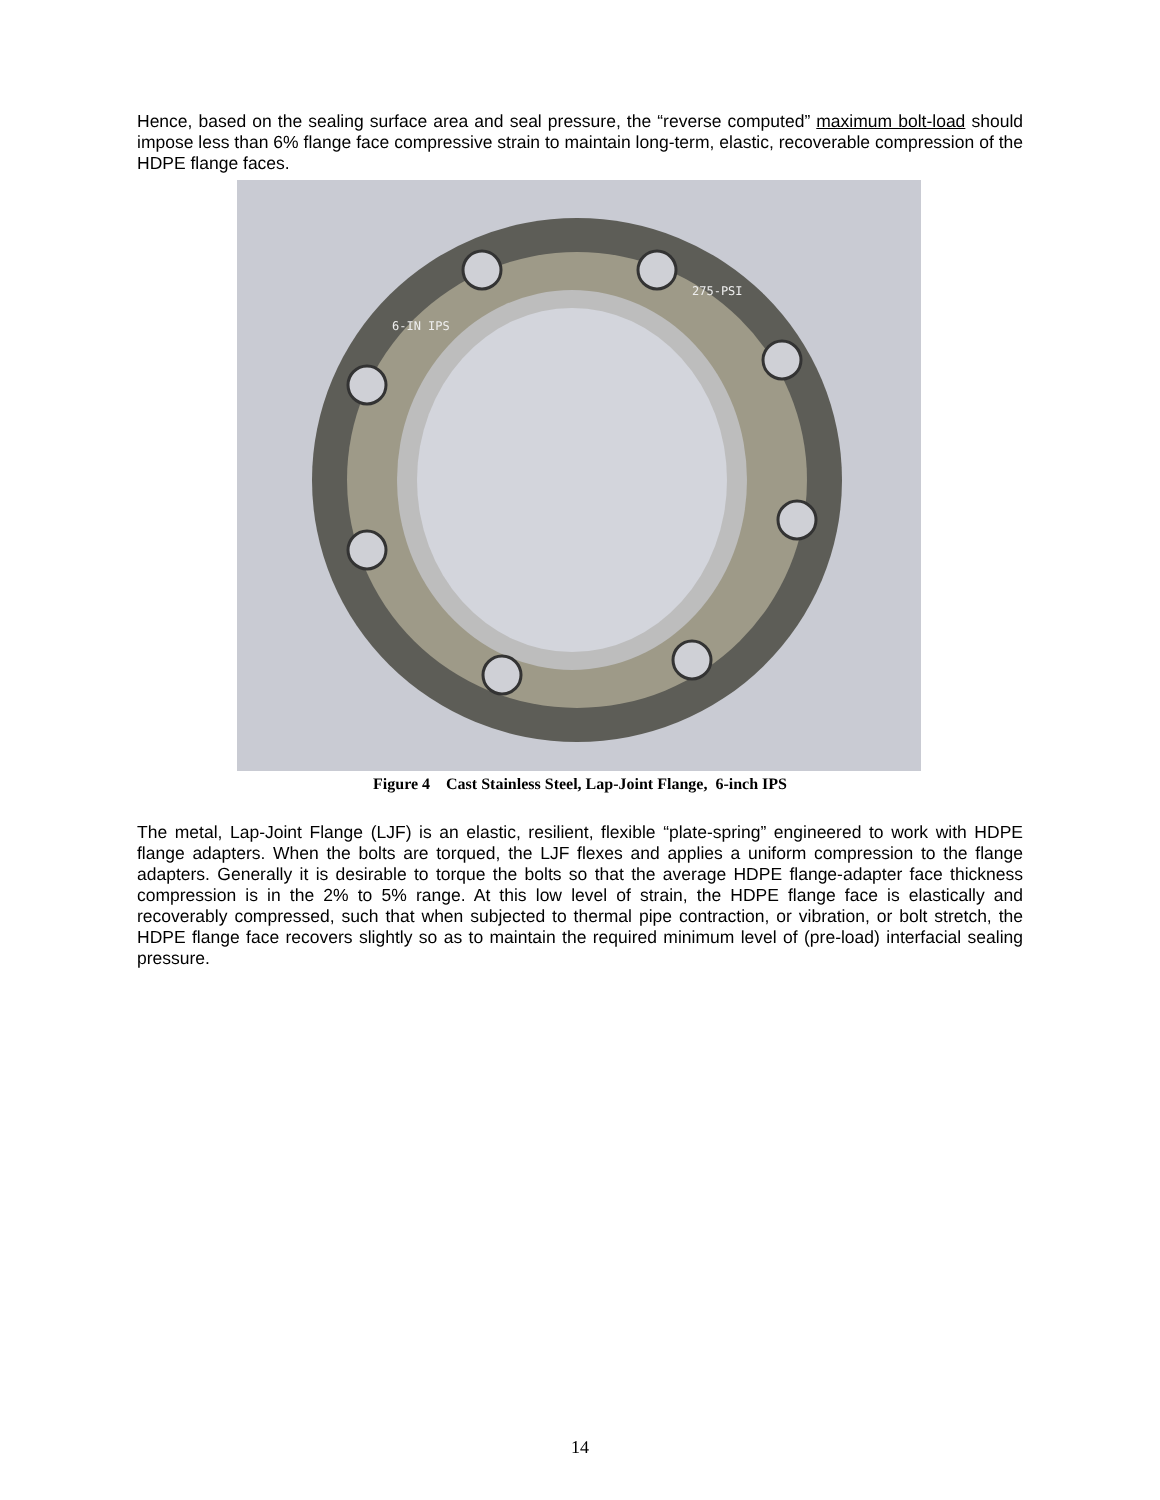Hence, based on the sealing surface area and seal pressure, the “reverse computed” maximum bolt-load should impose less than 6% flange face compressive strain to maintain long-term, elastic, recoverable compression of the HDPE flange faces.
275-PSI
6-IN IPS
Figure 4 Cast Stainless Steel, Lap-Joint Flange, 6-inch IPS
The metal, Lap-Joint Flange (LJF) is an elastic, resilient, flexible “plate-spring” engineered to work with HDPE flange adapters. When the bolts are torqued, the LJF flexes and applies a uniform compression to the flange adapters. Generally it is desirable to torque the bolts so that the average HDPE flange-adapter face thickness compression is in the 2% to 5% range. At this low level of strain, the HDPE flange face is elastically and recoverably compressed, such that when subjected to thermal pipe contraction, or vibration, or bolt stretch, the HDPE flange face recovers slightly so as to maintain the required minimum level of (pre-load) interfacial sealing pressure.
14